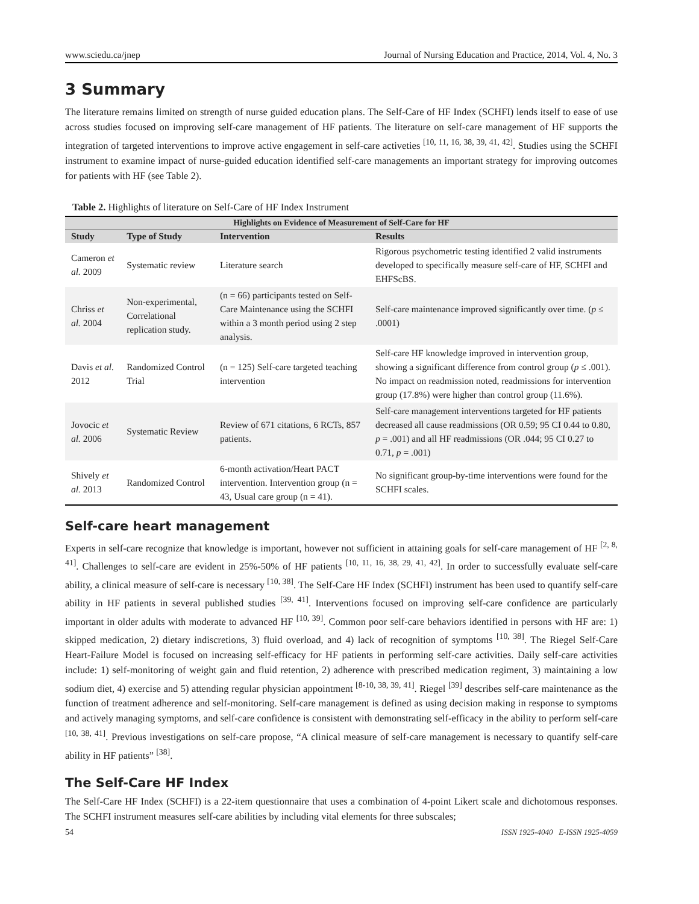www.sciedu.ca/jnep Journal of Nursing Education and Practice, 2014, Vol. 4, No. 3
3 Summary
The literature remains limited on strength of nurse guided education plans. The Self-Care of HF Index (SCHFI) lends itself to ease of use across studies focused on improving self-care management of HF patients. The literature on self-care management of HF supports the integration of targeted interventions to improve active engagement in self-care activeties <sup>[10, 11, 16, 38, 39, 41, 42]</sup>. Studies using the SCHFI instrument to examine impact of nurse-guided education identified self-care managements an important strategy for improving outcomes for patients with HF (see Table 2).
Table 2. Highlights of literature on Self-Care of HF Index Instrument
| Highlights on Evidence of Measurement of Self-Care for HF | | | |
| --- | --- | --- | --- |
| Study | Type of Study | Intervention | Results |
| Cameron et al. 2009 | Systematic review | Literature search | Rigorous psychometric testing identified 2 valid instruments developed to specifically measure self-care of HF, SCHFI and EHFScBS. |
| Chriss et al. 2004 | Non-experimental, Correlational replication study. | (n = 66) participants tested on Self-Care Maintenance using the SCHFI within a 3 month period using 2 step analysis. | Self-care maintenance improved significantly over time. ( p ≤ .0001) |
| Davis et al. 2012 | Randomized Control Trial | (n = 125) Self-care targeted teaching intervention | Self-care HF knowledge improved in intervention group, showing a significant difference from control group ( p ≤ .001). No impact on readmission noted, readmissions for intervention group (17.8%) were higher than control group (11.6%). |
| Jovocic et al. 2006 | Systematic Review | Review of 671 citations, 6 RCTs, 857 patients. | Self-care management interventions targeted for HF patients decreased all cause readmissions (OR 0.59; 95 CI 0.44 to 0.80, p = .001) and all HF readmissions (OR .044; 95 CI 0.27 to 0.71, p = .001) |
| Shively et al. 2013 | Randomized Control | 6-month activation/Heart PACT intervention. Intervention group (n = 43, Usual care group (n = 41). | No significant group-by-time interventions were found for the SCHFI scales. |
Self-care heart management
Experts in self-care recognize that knowledge is important, however not sufficient in attaining goals for self-care management of HF <sup>[2, 8, 41]</sup>. Challenges to self-care are evident in 25%-50% of HF patients <sup>[10, 11, 16, 38, 29, 41, 42]</sup>. In order to successfully evaluate self-care ability, a clinical measure of self-care is necessary <sup>[10, 38]</sup>. The Self-Care HF Index (SCHFI) instrument has been used to quantify self-care ability in HF patients in several published studies <sup>[39, 41]</sup>. Interventions focused on improving self-care confidence are particularly important in older adults with moderate to advanced HF <sup>[10, 39]</sup>. Common poor self-care behaviors identified in persons with HF are: 1) skipped medication, 2) dietary indiscretions, 3) fluid overload, and 4) lack of recognition of symptoms <sup>[10, 38]</sup>. The Riegel Self-Care Heart-Failure Model is focused on increasing self-efficacy for HF patients in performing self-care activities. Daily self-care activities include: 1) self-monitoring of weight gain and fluid retention, 2) adherence with prescribed medication regiment, 3) maintaining a low sodium diet, 4) exercise and 5) attending regular physician appointment <sup>[8-10, 38, 39, 41]</sup>. Riegel <sup>[39]</sup> describes self-care maintenance as the function of treatment adherence and self-monitoring. Self-care management is defined as using decision making in response to symptoms and actively managing symptoms, and self-care confidence is consistent with demonstrating self-efficacy in the ability to perform self-care <sup>[10, 38, 41]</sup>. Previous investigations on self-care propose, “A clinical measure of self-care management is necessary to quantify self-care ability in HF patients” <sup>[38]</sup>.
The Self-Care HF Index
The Self-Care HF Index (SCHFI) is a 22-item questionnaire that uses a combination of 4-point Likert scale and dichotomous responses. The SCHFI instrument measures self-care abilities by including vital elements for three subscales;
54 ISSN 1925-4040 E-ISSN 1925-4059